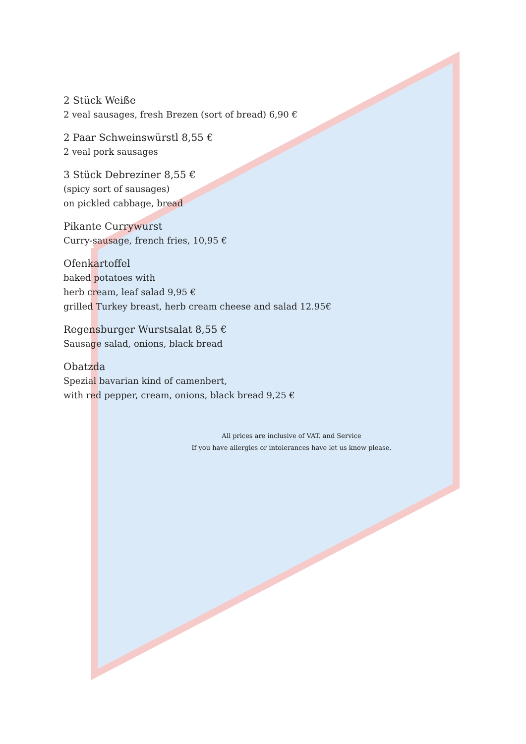2 Stück Weiße
2 veal sausages, fresh Brezen (sort of bread) 6,90 €
2 Paar Schweinswürstl 8,55 €
2 veal pork sausages
3 Stück Debreziner 8,55 €
(spicy sort of sausages)
on pickled cabbage, bread
Pikante Currywurst
Curry-sausage, french fries, 10,95 €
Ofenkartoffel
baked potatoes with
herb cream, leaf salad 9,95 €
grilled Turkey breast, herb cream cheese and salad 12.95€
Regensburger Wurstsalat 8,55 €
Sausage salad, onions, black bread
Obatzda
Spezial bavarian kind of camenbert,
with red pepper, cream, onions, black bread 9,25 €
All prices are inclusive of VAT. and Service
If you have allergies or intolerances have let us know please.